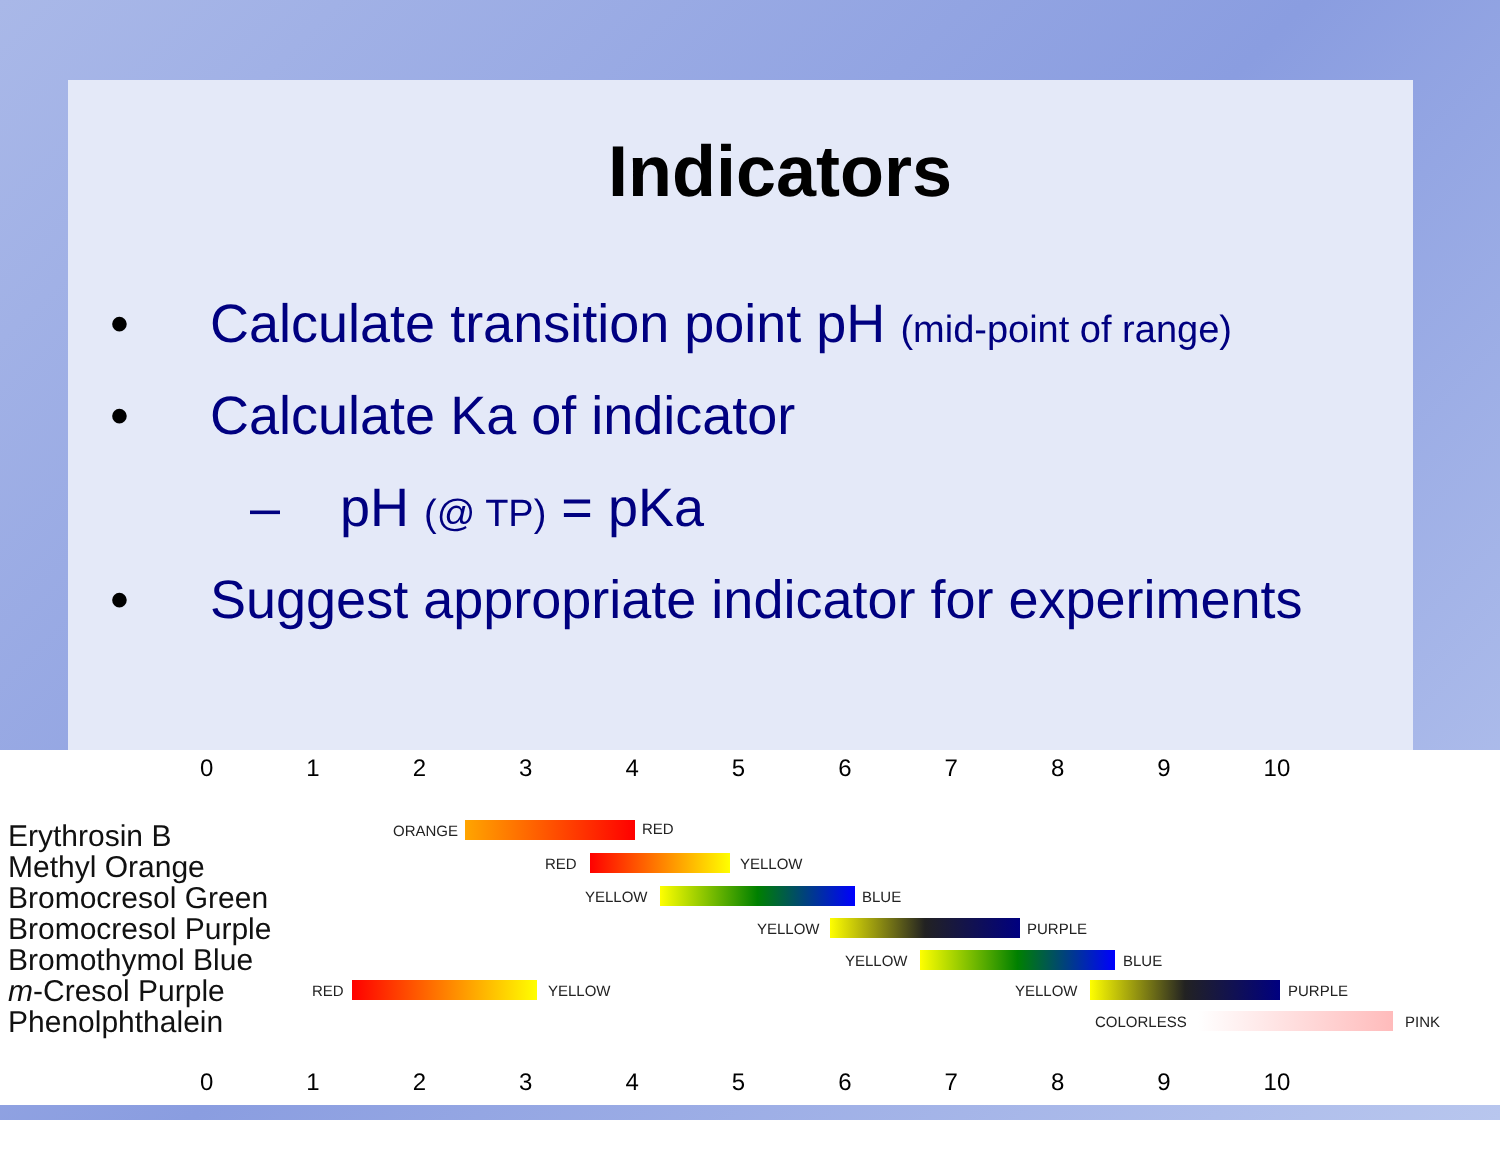Indicators
• Calculate transition point pH (mid-point of range)
• Calculate Ka of indicator
– pH (@ TP) = pKa
• Suggest appropriate indicator for experiments
0123456789 10
Erythrosin B
Methyl Orange
Bromocresol Green
Bromocresol Purple
Bromothymol Blue
m-Cresol Purple
Phenolphthalein
ORANGE RED
RED YELLOW
YELLOW BLUE
YELLOW PURPLE
YELLOW BLUE
RED YELLOW YELLOW PURPLE
COLORLESS PINK
0123456789 10